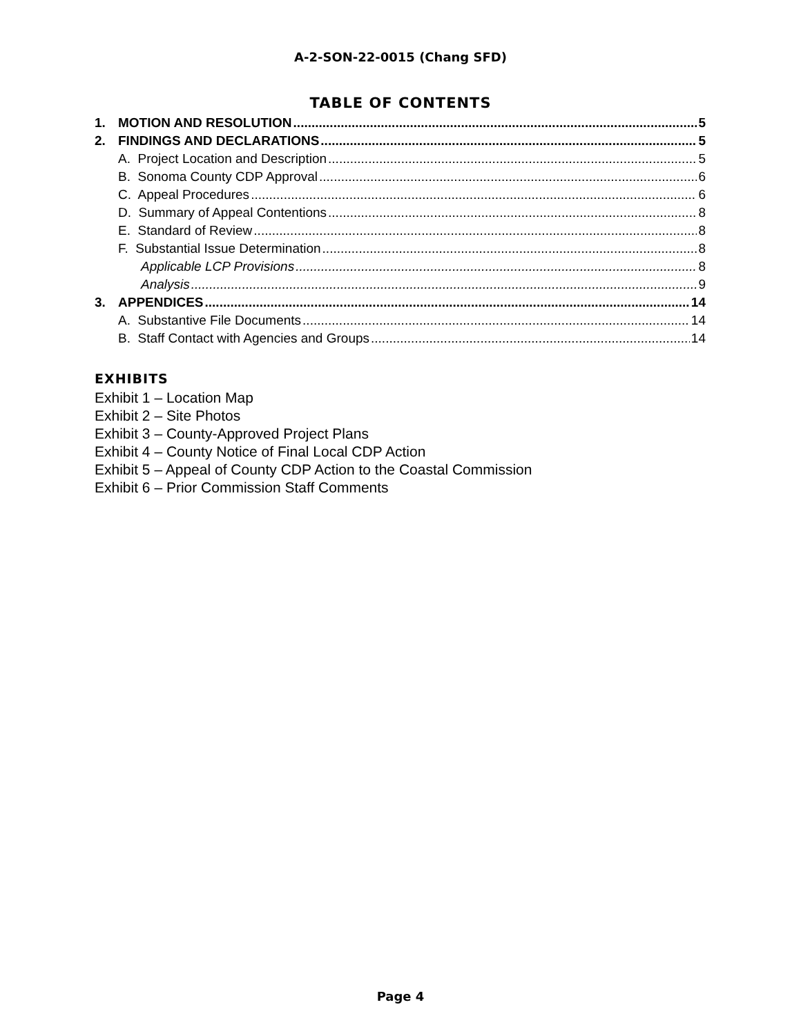A-2-SON-22-0015 (Chang SFD)
TABLE OF CONTENTS
1. MOTION AND RESOLUTION 5
2. FINDINGS AND DECLARATIONS 5
A. Project Location and Description 5
B. Sonoma County CDP Approval 6
C. Appeal Procedures 6
D. Summary of Appeal Contentions 8
E. Standard of Review 8
F. Substantial Issue Determination 8
Applicable LCP Provisions 8
Analysis 9
3. APPENDICES 14
A. Substantive File Documents 14
B. Staff Contact with Agencies and Groups 14
EXHIBITS
Exhibit 1 – Location Map
Exhibit 2 – Site Photos
Exhibit 3 – County-Approved Project Plans
Exhibit 4 – County Notice of Final Local CDP Action
Exhibit 5 – Appeal of County CDP Action to the Coastal Commission
Exhibit 6 – Prior Commission Staff Comments
Page 4